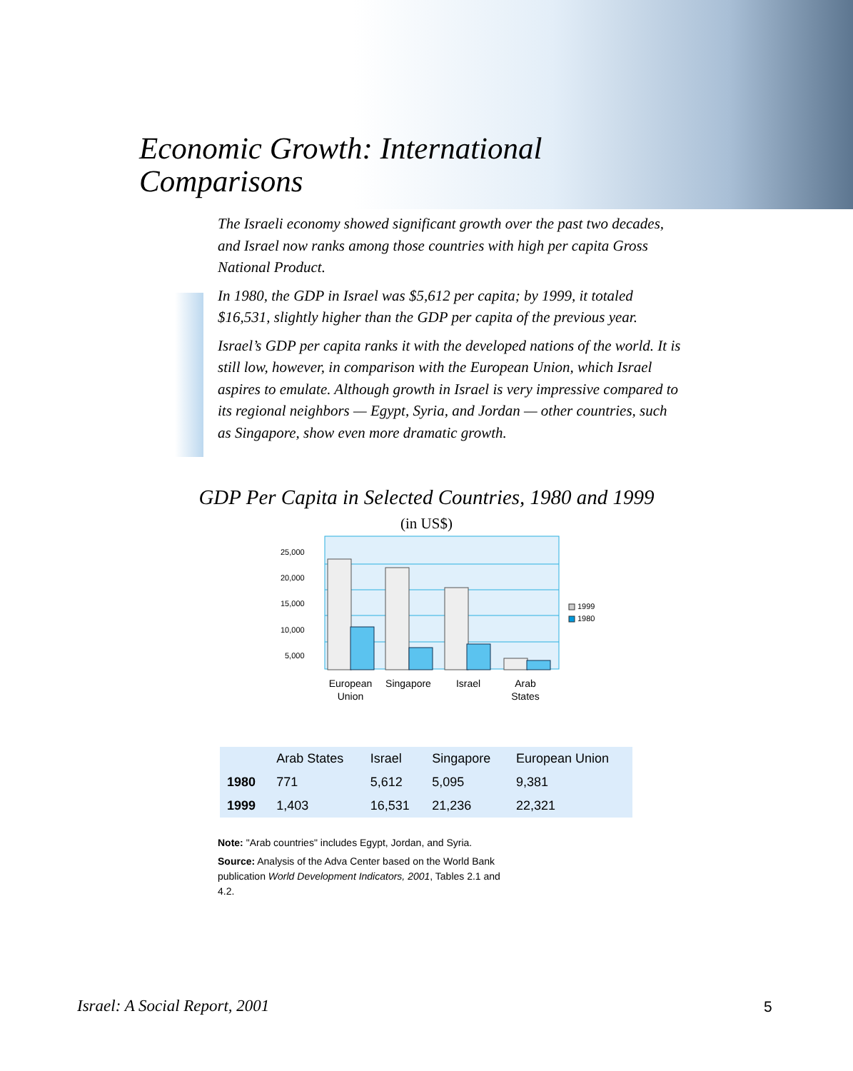Economic Growth: International
Comparisons
The Israeli economy showed significant growth over the past two decades, and Israel now ranks among those countries with high per capita Gross National Product.
In 1980, the GDP in Israel was $5,612 per capita; by 1999, it totaled $16,531, slightly higher than the GDP per capita of the previous year.
Israel’s GDP per capita ranks it with the developed nations of the world. It is still low, however, in comparison with the European Union, which Israel aspires to emulate. Although growth in Israel is very impressive compared to its regional neighbors — Egypt, Syria, and Jordan — other countries, such as Singapore, show even more dramatic growth.
GDP Per Capita in Selected Countries, 1980 and 1999
(in US$)
25,000
20,000
15,000
10,000
5,000
1999
1980
European
Union
Singapore
Israel
Arab
States
| | Arab States | Israel | Singapore | European Union |
| --- | --- | --- | --- | --- |
| 1980 | 771 | 5,612 | 5,095 | 9,381 |
| 1999 | 1,403 | 16,531 | 21,236 | 22,321 |
Note: "Arab countries" includes Egypt, Jordan, and Syria.
Source: Analysis of the Adva Center based on the World Bank publication World Development Indicators, 2001, Tables 2.1 and 4.2.
Israel: A Social Report, 2001 5